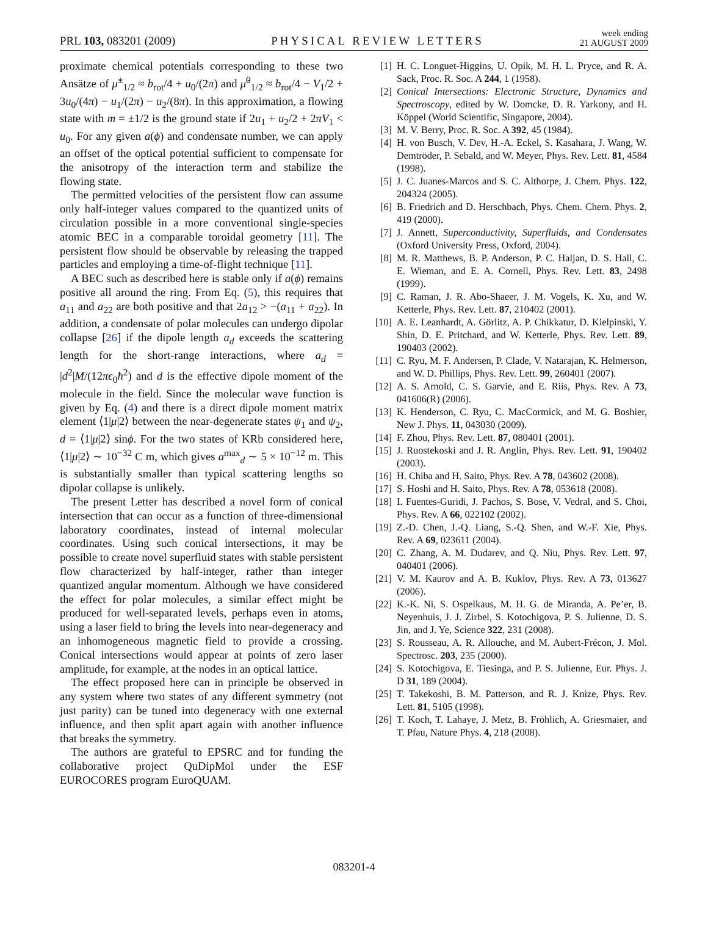PRL 103, 083201 (2009) PHYSICAL REVIEW LETTERS week ending
21 AUGUST 2009
proximate chemical potentials corresponding to these two Ansätze of μ̃<sup>±</sup><sub>1/2</sub> ≈ b<sub>rot</sub>/4 + u<sub>0</sub>/(2π) and μ̃<sup>0</sup><sub>1/2</sub> ≈ b<sub>rot</sub>/4 − V<sub>1</sub>/2 + 3u<sub>0</sub>/(4π) − u<sub>1</sub>/(2π) − u<sub>2</sub>/(8π). In this approximation, a flowing state with m = ±1/2 is the ground state if 2u<sub>1</sub> + u<sub>2</sub>/2 + 2πV<sub>1</sub> < u<sub>0</sub>. For any given a(ϕ) and condensate number, we can apply an offset of the optical potential sufficient to compensate for the anisotropy of the interaction term and stabilize the flowing state.
The permitted velocities of the persistent flow can assume only half-integer values compared to the quantized units of circulation possible in a more conventional single-species atomic BEC in a comparable toroidal geometry [11]. The persistent flow should be observable by releasing the trapped particles and employing a time-of-flight technique [11].
A BEC such as described here is stable only if a(ϕ) remains positive all around the ring. From Eq. (5), this requires that a<sub>11</sub> and a<sub>22</sub> are both positive and that 2a<sub>12</sub> > −(a<sub>11</sub> + a<sub>22</sub>). In addition, a condensate of polar molecules can undergo dipolar collapse [26] if the dipole length a<sub>d</sub> exceeds the scattering length for the short-range interactions, where a<sub>d</sub> = |d<sup>2</sup>|M/(12πϵ<sub>0</sub>ħ<sup>2</sup>) and d is the effective dipole moment of the molecule in the field. Since the molecular wave function is given by Eq. (4) and there is a direct dipole moment matrix element ⟨1|μ|2⟩ between the near-degenerate states ψ<sub>1</sub> and ψ<sub>2</sub>, d = ⟨1|μ|2⟩ sinϕ. For the two states of KRb considered here, ⟨1|μ|2⟩ ∼ 10<sup>−32</sup> C m, which gives a<sup>max</sup><sub>d</sub> ∼ 5 × 10<sup>−12</sup> m. This is substantially smaller than typical scattering lengths so dipolar collapse is unlikely.
The present Letter has described a novel form of conical intersection that can occur as a function of three-dimensional laboratory coordinates, instead of internal molecular coordinates. Using such conical intersections, it may be possible to create novel superfluid states with stable persistent flow characterized by half-integer, rather than integer quantized angular momentum. Although we have considered the effect for polar molecules, a similar effect might be produced for well-separated levels, perhaps even in atoms, using a laser field to bring the levels into near-degeneracy and an inhomogeneous magnetic field to provide a crossing. Conical intersections would appear at points of zero laser amplitude, for example, at the nodes in an optical lattice.
The effect proposed here can in principle be observed in any system where two states of any different symmetry (not just parity) can be tuned into degeneracy with one external influence, and then split apart again with another influence that breaks the symmetry.
The authors are grateful to EPSRC and for funding the collaborative project QuDipMol under the ESF EUROCORES program EuroQUAM.
[1] H. C. Longuet-Higgins, U. Opik, M. H. L. Pryce, and R. A. Sack, Proc. R. Soc. A 244, 1 (1958).
[2] Conical Intersections: Electronic Structure, Dynamics and Spectroscopy, edited by W. Domcke, D. R. Yarkony, and H. Köppel (World Scientific, Singapore, 2004).
[3] M. V. Berry, Proc. R. Soc. A 392, 45 (1984).
[4] H. von Busch, V. Dev, H.-A. Eckel, S. Kasahara, J. Wang, W. Demtröder, P. Sebald, and W. Meyer, Phys. Rev. Lett. 81, 4584 (1998).
[5] J. C. Juanes-Marcos and S. C. Althorpe, J. Chem. Phys. 122, 204324 (2005).
[6] B. Friedrich and D. Herschbach, Phys. Chem. Chem. Phys. 2, 419 (2000).
[7] J. Annett, Superconductivity, Superfluids, and Condensates (Oxford University Press, Oxford, 2004).
[8] M. R. Matthews, B. P. Anderson, P. C. Haljan, D. S. Hall, C. E. Wieman, and E. A. Cornell, Phys. Rev. Lett. 83, 2498 (1999).
[9] C. Raman, J. R. Abo-Shaeer, J. M. Vogels, K. Xu, and W. Ketterle, Phys. Rev. Lett. 87, 210402 (2001).
[10] A. E. Leanhardt, A. Görlitz, A. P. Chikkatur, D. Kielpinski, Y. Shin, D. E. Pritchard, and W. Ketterle, Phys. Rev. Lett. 89, 190403 (2002).
[11] C. Ryu, M. F. Andersen, P. Clade, V. Natarajan, K. Helmerson, and W. D. Phillips, Phys. Rev. Lett. 99, 260401 (2007).
[12] A. S. Arnold, C. S. Garvie, and E. Riis, Phys. Rev. A 73, 041606(R) (2006).
[13] K. Henderson, C. Ryu, C. MacCormick, and M. G. Boshier, New J. Phys. 11, 043030 (2009).
[14] F. Zhou, Phys. Rev. Lett. 87, 080401 (2001).
[15] J. Ruostekoski and J. R. Anglin, Phys. Rev. Lett. 91, 190402 (2003).
[16] H. Chiba and H. Saito, Phys. Rev. A 78, 043602 (2008).
[17] S. Hoshi and H. Saito, Phys. Rev. A 78, 053618 (2008).
[18] I. Fuentes-Guridi, J. Pachos, S. Bose, V. Vedral, and S. Choi, Phys. Rev. A 66, 022102 (2002).
[19] Z.-D. Chen, J.-Q. Liang, S.-Q. Shen, and W.-F. Xie, Phys. Rev. A 69, 023611 (2004).
[20] C. Zhang, A. M. Dudarev, and Q. Niu, Phys. Rev. Lett. 97, 040401 (2006).
[21] V. M. Kaurov and A. B. Kuklov, Phys. Rev. A 73, 013627 (2006).
[22] K.-K. Ni, S. Ospelkaus, M. H. G. de Miranda, A. Pe’er, B. Neyenhuis, J. J. Zirbel, S. Kotochigova, P. S. Julienne, D. S. Jin, and J. Ye, Science 322, 231 (2008).
[23] S. Rousseau, A. R. Allouche, and M. Aubert-Frécon, J. Mol. Spectrosc. 203, 235 (2000).
[24] S. Kotochigova, E. Tiesinga, and P. S. Julienne, Eur. Phys. J. D 31, 189 (2004).
[25] T. Takekoshi, B. M. Patterson, and R. J. Knize, Phys. Rev. Lett. 81, 5105 (1998).
[26] T. Koch, T. Lahaye, J. Metz, B. Fröhlich, A. Griesmaier, and T. Pfau, Nature Phys. 4, 218 (2008).
083201-4